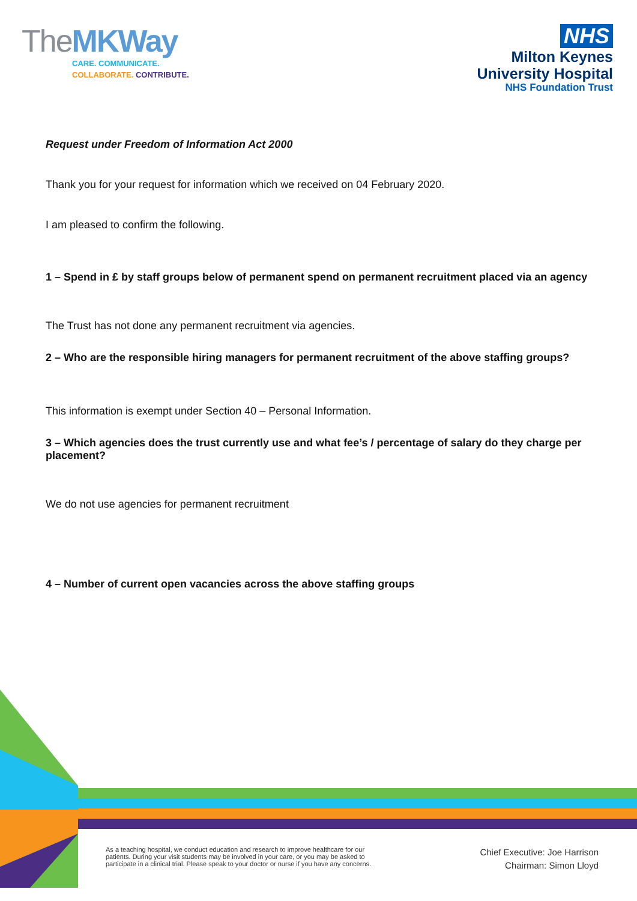TheMKWay
CARE. COMMUNICATE.
COLLABORATE. CONTRIBUTE.
NHS
Milton Keynes
University Hospital
NHS Foundation Trust
Request under Freedom of Information Act 2000
Thank you for your request for information which we received on 04 February 2020.
I am pleased to confirm the following.
1 – Spend in £ by staff groups below of permanent spend on permanent recruitment placed via an agency
The Trust has not done any permanent recruitment via agencies.
2 – Who are the responsible hiring managers for permanent recruitment of the above staffing groups?
This information is exempt under Section 40 – Personal Information.
3 – Which agencies does the trust currently use and what fee’s / percentage of salary do they charge per placement?
We do not use agencies for permanent recruitment
4 – Number of current open vacancies across the above staffing groups
As a teaching hospital, we conduct education and research to improve healthcare for our
patients. During your visit students may be involved in your care, or you may be asked to
participate in a clinical trial. Please speak to your doctor or nurse if you have any concerns.
Chief Executive: Joe Harrison
Chairman: Simon Lloyd